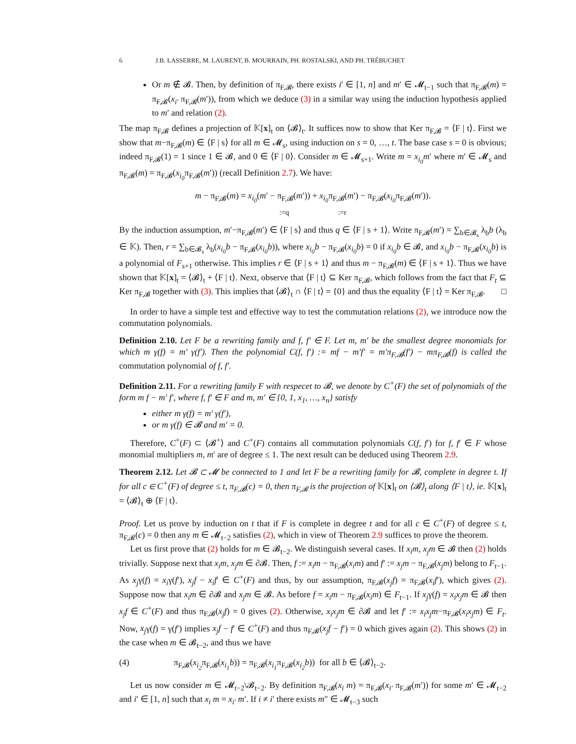6 J.B. LASSERRE, M. LAURENT, B. MOURRAIN, PH. ROSTALSKI, AND PH. TRÉBUCHET
Or m ∉ 𝓑. Then, by definition of π<sub>F,𝓑</sub>, there exists i′ ∈ [1, n] and m′ ∈ 𝓜<sub>t−1</sub> such that π<sub>F,𝓑</sub>(m) = π<sub>F,𝓑</sub>(x<sub>i′</sub> π<sub>F,𝓑</sub>(m′)), from which we deduce (3) in a similar way using the induction hypothesis applied to m′ and relation (2).
The map π<sub>F,𝓑</sub> defines a projection of 𝕂[x]<sub>t</sub> on ⟨𝓑⟩<sub>t</sub>. It suffices now to show that Ker π<sub>F,𝓑</sub> = ⟨F | t⟩. First we show that m−π<sub>F,𝓑</sub>(m) ∈ ⟨F | s⟩ for all m ∈ 𝓜<sub>s</sub>, using induction on s = 0, …, t. The base case s = 0 is obvious; indeed π<sub>F,𝓑</sub>(1) = 1 since 1 ∈ 𝓑, and 0 ∈ ⟨F | 0⟩. Consider m ∈ 𝓜<sub>s+1</sub>. Write m = x<sub>i<sub>0</sub></sub>m′ where m′ ∈ 𝓜<sub>s</sub> and π<sub>F,𝓑</sub>(m) = π<sub>F,𝓑</sub>(x<sub>i<sub>0</sub></sub>π<sub>F,𝓑</sub>(m′)) (recall Definition 2.7). We have:
m − π<sub>F,𝓑</sub>(m) = x<sub>i<sub>0</sub></sub>(m′ − π<sub>F,𝓑</sub>(m′)) + x<sub>i<sub>0</sub></sub>π<sub>F,𝓑</sub>(m′) − π<sub>F,𝓑</sub>(x<sub>i<sub>0</sub></sub>π<sub>F,𝓑</sub>(m′)).
:=q :=r
By the induction assumption, m′−π<sub>F,𝓑</sub>(m′) ∈ ⟨F | s⟩ and thus q ∈ ⟨F | s + 1⟩. Write π<sub>F,𝓑</sub>(m′) = ∑<sub>b∈𝓑<sub>s</sub></sub> λ<sub>b</sub>b (λ<sub>b</sub> ∈ 𝕂). Then, r = ∑<sub>b∈𝓑<sub>s</sub></sub> λ<sub>b</sub>(x<sub>i<sub>0</sub></sub>b − π<sub>F,𝓑</sub>(x<sub>i<sub>0</sub></sub>b)), where x<sub>i<sub>0</sub></sub>b − π<sub>F,𝓑</sub>(x<sub>i<sub>0</sub></sub>b) = 0 if x<sub>i<sub>0</sub></sub>b ∈ 𝓑, and x<sub>i<sub>0</sub></sub>b − π<sub>F,𝓑</sub>(x<sub>i<sub>0</sub></sub>b) is a polynomial of F<sub>s+1</sub> otherwise. This implies r ∈ ⟨F | s + 1⟩ and thus m − π<sub>F,𝓑</sub>(m) ∈ ⟨F | s + 1⟩. Thus we have shown that 𝕂[x]<sub>t</sub> = ⟨𝓑⟩<sub>t</sub> + ⟨F | t⟩. Next, observe that ⟨F | t⟩ ⊆ Ker π<sub>F,𝓑</sub>, which follows from the fact that F<sub>t</sub> ⊆ Ker π<sub>F,𝓑</sub> together with (3). This implies that ⟨𝓑⟩<sub>t</sub> ∩ ⟨F | t⟩ = {0} and thus the equality ⟨F | t⟩ = Ker π<sub>F,𝓑</sub>. □
In order to have a simple test and effective way to test the commutation relations (2), we introduce now the commutation polynomials.
Definition 2.10. Let F be a rewriting family and f, f′ ∈ F. Let m, m′ be the smallest degree monomials for which m γ(f) = m′ γ(f′). Then the polynomial C(f, f′) := mf − m′f′ = m′π<sub>F,𝓑</sub>(f′) − mπ<sub>F,𝓑</sub>(f) is called the commutation polynomial of f, f′.
Definition 2.11. For a rewriting family F with respecet to 𝓑, we denote by C<sup>+</sup>(F) the set of polynomials of the form m f − m′ f′, where f, f′ ∈ F and m, m′ ∈ {0, 1, x<sub>1</sub>, …, x<sub>n</sub>} satisfy
either m γ(f) = m′ γ(f′),
or m γ(f) ∈ 𝓑 and m′ = 0.
Therefore, C<sup>+</sup>(F) ⊂ ⟨𝓑<sup>+</sup>⟩ and C<sup>+</sup>(F) contains all commutation polynomials C(f, f′) for f, f′ ∈ F whose monomial multipliers m, m′ are of degree ≤ 1. The next result can be deduced using Theorem 2.9.
Theorem 2.12. Let 𝓑 ⊂ 𝓜 be connected to 1 and let F be a rewriting family for 𝓑, complete in degree t. If for all c ∈ C<sup>+</sup>(F) of degree ≤ t, π<sub>F,𝓑</sub>(c) = 0, then π<sub>F,𝓑</sub> is the projection of 𝕂[x]<sub>t</sub> on ⟨𝓑⟩<sub>t</sub> along ⟨F | t⟩, ie. 𝕂[x]<sub>t</sub> = ⟨𝓑⟩<sub>t</sub> ⊕ ⟨F | t⟩.
Proof. Let us prove by induction on t that if F is complete in degree t and for all c ∈ C<sup>+</sup>(F) of degree ≤ t, π<sub>F,𝓑</sub>(c) = 0 then any m ∈ 𝓜<sub>t−2</sub> satisfies (2), which in view of Theorem 2.9 suffices to prove the theorem.
Let us first prove that (2) holds for m ∈ 𝓑<sub>t−2</sub>. We distinguish several cases. If x<sub>i</sub>m, x<sub>j</sub>m ∈ 𝓑 then (2) holds trivially. Suppose next that x<sub>i</sub>m, x<sub>j</sub>m ∈ ∂𝓑. Then, f := x<sub>i</sub>m − π<sub>F,𝓑</sub>(x<sub>i</sub>m) and f′ := x<sub>j</sub>m − π<sub>F,𝓑</sub>(x<sub>j</sub>m) belong to F<sub>t−1</sub>. As x<sub>j</sub>γ(f) = x<sub>i</sub>γ(f′), x<sub>j</sub>f − x<sub>i</sub>f′ ∈ C<sup>+</sup>(F) and thus, by our assumption, π<sub>F,𝓑</sub>(x<sub>j</sub>f) = π<sub>F,𝓑</sub>(x<sub>i</sub>f′), which gives (2). Suppose now that x<sub>i</sub>m ∈ ∂𝓑 and x<sub>j</sub>m ∈ 𝓑. As before f = x<sub>i</sub>m − π<sub>F,𝓑</sub>(x<sub>i</sub>m) ∈ F<sub>t−1</sub>. If x<sub>j</sub>γ(f) = x<sub>i</sub>x<sub>j</sub>m ∈ 𝓑 then x<sub>j</sub>f ∈ C<sup>+</sup>(F) and thus π<sub>F,𝓑</sub>(x<sub>j</sub>f) = 0 gives (2). Otherwise, x<sub>i</sub>x<sub>j</sub>m ∈ ∂𝓑 and let f′ := x<sub>i</sub>x<sub>j</sub>m−π<sub>F,𝓑</sub>(x<sub>i</sub>x<sub>j</sub>m) ∈ F<sub>t</sub>. Now, x<sub>j</sub>γ(f) = γ(f′) implies x<sub>j</sub>f − f′ ∈ C<sup>+</sup>(F) and thus π<sub>F,𝓑</sub>(x<sub>j</sub>f − f′) = 0 which gives again (2). This shows (2) in the case when m ∈ 𝓑<sub>t−2</sub>, and thus we have
(4) π<sub>F,𝓑</sub>(x<sub>i<sub>2</sub></sub>π<sub>F,𝓑</sub>(x<sub>i<sub>1</sub></sub>b)) = π<sub>F,𝓑</sub>(x<sub>i<sub>1</sub></sub>π<sub>F,𝓑</sub>(x<sub>i<sub>2</sub></sub>b)) for all b ∈ ⟨𝓑⟩<sub>t−2</sub>.
Let us now consider m ∈ 𝓜<sub>t−2</sub>\𝓑<sub>t−2</sub>. By definition π<sub>F,𝓑</sub>(x<sub>i</sub> m) = π<sub>F,𝓑</sub>(x<sub>i′</sub> π<sub>F,𝓑</sub>(m′)) for some m′ ∈ 𝓜<sub>t−2</sub> and i′ ∈ [1, n] such that x<sub>i</sub> m = x<sub>i′</sub> m′. If i ≠ i′ there exists m″ ∈ 𝓜<sub>t−3</sub> such